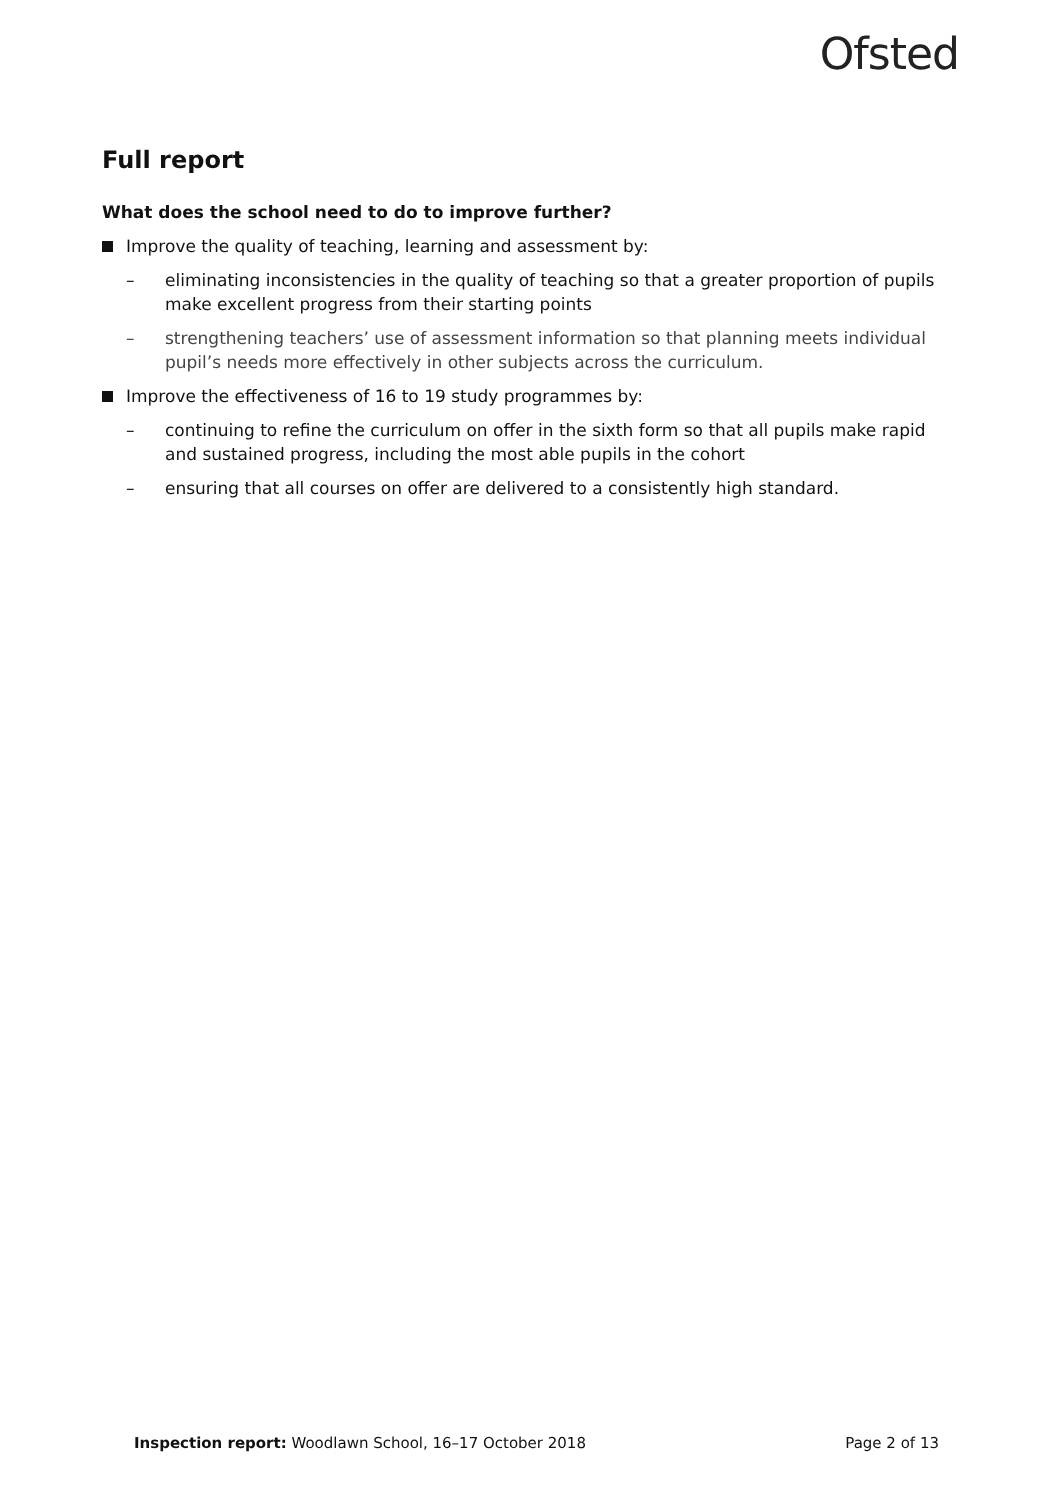Ofsted
Full report
What does the school need to do to improve further?
Improve the quality of teaching, learning and assessment by:
– eliminating inconsistencies in the quality of teaching so that a greater proportion of pupils make excellent progress from their starting points
– strengthening teachers’ use of assessment information so that planning meets individual pupil’s needs more effectively in other subjects across the curriculum.
Improve the effectiveness of 16 to 19 study programmes by:
– continuing to refine the curriculum on offer in the sixth form so that all pupils make rapid and sustained progress, including the most able pupils in the cohort
– ensuring that all courses on offer are delivered to a consistently high standard.
Inspection report: Woodlawn School, 16–17 October 2018 Page 2 of 13